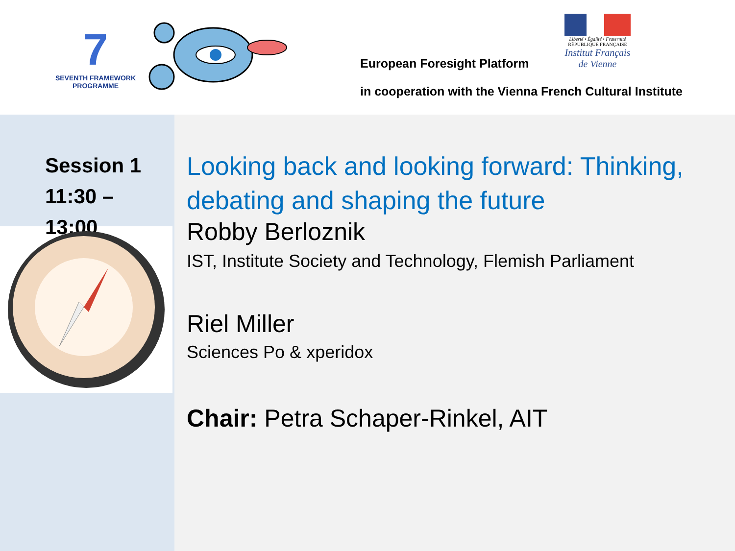7
SEVENTH FRAMEWORK PROGRAMME
European Foresight Platform
in cooperation with the Vienna French Cultural Institute
Liberté • Égalité • Fraternité
RÉPUBLIQUE FRANÇAISE
Institut Français de Vienne
Session 1
11:30 –
13:00
Looking back and looking forward: Thinking, debating and shaping the future
Robby Berloznik
IST, Institute Society and Technology, Flemish Parliament
Riel Miller
Sciences Po & xperidox
Chair: Petra Schaper-Rinkel, AIT